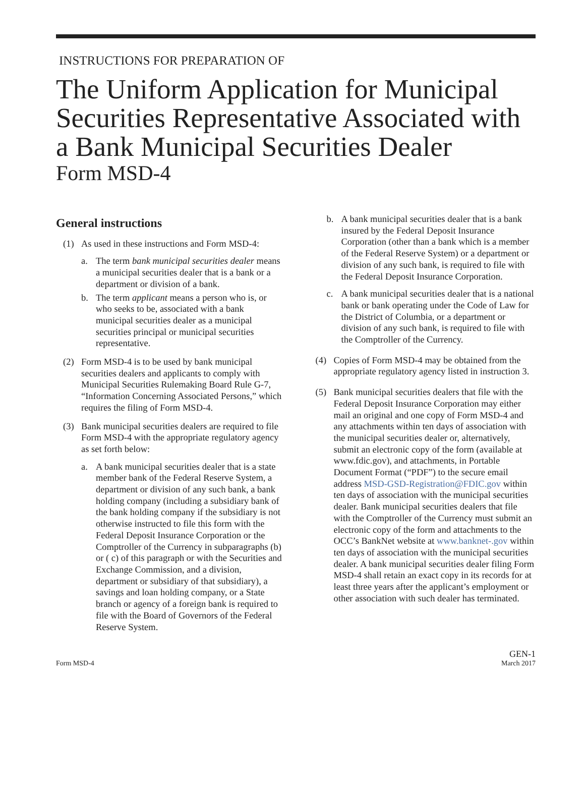INSTRUCTIONS FOR PREPARATION OF
The Uniform Application for Municipal Securities Representative Associated with a Bank Municipal Securities Dealer
Form MSD-4
General instructions
(1) As used in these instructions and Form MSD-4:
a. The term bank municipal securities dealer means a municipal securities dealer that is a bank or a department or division of a bank.
b. The term applicant means a person who is, or who seeks to be, associated with a bank municipal securities dealer as a municipal securities principal or municipal securities representative.
(2) Form MSD-4 is to be used by bank municipal securities dealers and applicants to comply with Municipal Securities Rulemaking Board Rule G-7, “Information Concerning Associated Persons,” which requires the filing of Form MSD-4.
(3) Bank municipal securities dealers are required to file Form MSD-4 with the appropriate regulatory agency as set forth below:
a. A bank municipal securities dealer that is a state member bank of the Federal Reserve System, a department or division of any such bank, a bank holding company (including a subsidiary bank of the bank holding company if the subsidiary is not otherwise instructed to file this form with the Federal Deposit Insurance Corporation or the Comptroller of the Currency in subparagraphs (b) or ( c) of this paragraph or with the Securities and Exchange Commission, and a division, department or subsidiary of that subsidiary), a savings and loan holding company, or a State branch or agency of a foreign bank is required to file with the Board of Governors of the Federal Reserve System.
b. A bank municipal securities dealer that is a bank insured by the Federal Deposit Insurance Corporation (other than a bank which is a member of the Federal Reserve System) or a department or division of any such bank, is required to file with the Federal Deposit Insurance Corporation.
c. A bank municipal securities dealer that is a national bank or bank operating under the Code of Law for the District of Columbia, or a department or division of any such bank, is required to file with the Comptroller of the Currency.
(4) Copies of Form MSD-4 may be obtained from the appropriate regulatory agency listed in instruction 3.
(5) Bank municipal securities dealers that file with the Federal Deposit Insurance Corporation may either mail an original and one copy of Form MSD-4 and any attachments within ten days of association with the municipal securities dealer or, alternatively, submit an electronic copy of the form (available at www.fdic.gov), and attachments, in Portable Document Format (“PDF”) to the secure email address MSD-GSD-Registration@FDIC.gov within ten days of association with the municipal securities dealer. Bank municipal securities dealers that file with the Comptroller of the Currency must submit an electronic copy of the form and attachments to the OCC’s BankNet website at www.banknet-.gov within ten days of association with the municipal securities dealer. A bank municipal securities dealer filing Form MSD-4 shall retain an exact copy in its records for at least three years after the applicant’s employment or other association with such dealer has terminated.
Form MSD-4
GEN-1
March 2017